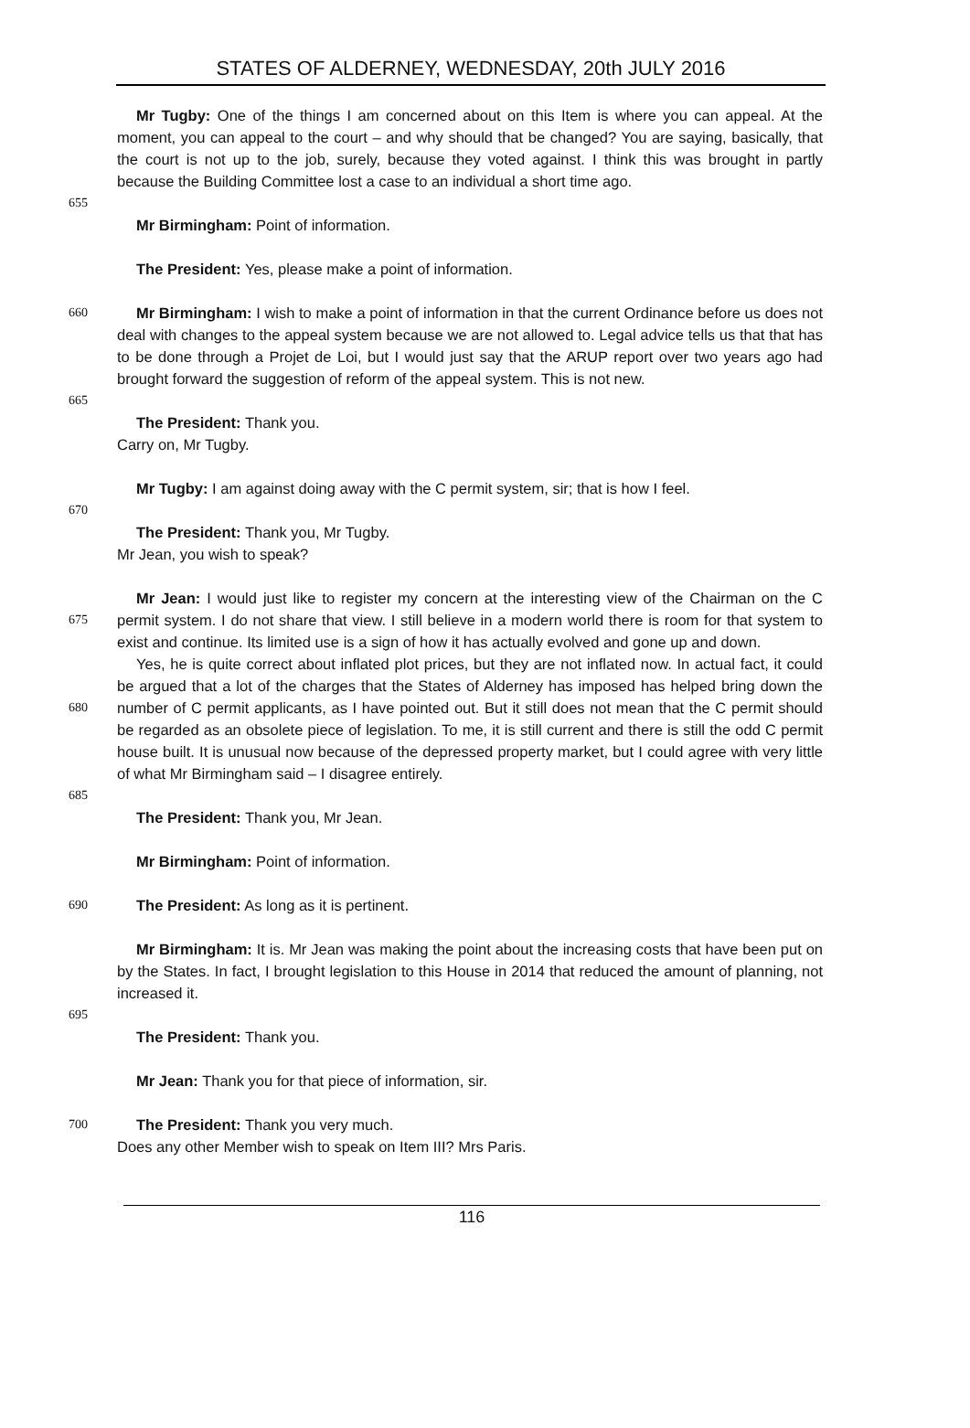STATES OF ALDERNEY, WEDNESDAY, 20th JULY 2016
Mr Tugby: One of the things I am concerned about on this Item is where you can appeal. At the moment, you can appeal to the court – and why should that be changed? You are saying, basically, that the court is not up to the job, surely, because they voted against. I think this was brought in partly because the Building Committee lost a case to an individual a short time ago.
655
Mr Birmingham: Point of information.
The President: Yes, please make a point of information.
660 Mr Birmingham: I wish to make a point of information in that the current Ordinance before us does not deal with changes to the appeal system because we are not allowed to. Legal advice tells us that that has to be done through a Projet de Loi, but I would just say that the ARUP report over two years ago had brought forward the suggestion of reform of the appeal system. This is not new.
665
The President: Thank you.
Carry on, Mr Tugby.
Mr Tugby: I am against doing away with the C permit system, sir; that is how I feel.
670
The President: Thank you, Mr Tugby.
Mr Jean, you wish to speak?
Mr Jean: I would just like to register my concern at the interesting view of the Chairman on
675
the C permit system. I do not share that view. I still believe in a modern world there is room for that system to exist and continue. Its limited use is a sign of how it has actually evolved and gone up and down.
Yes, he is quite correct about inflated plot prices, but they are not inflated now. In actual fact, it could be argued that a lot of the charges that the States of Alderney has imposed has helped
680
bring down the number of C permit applicants, as I have pointed out. But it still does not mean that the C permit should be regarded as an obsolete piece of legislation. To me, it is still current and there is still the odd C permit house built. It is unusual now because of the depressed property market, but I could agree with very little of what Mr Birmingham said – I disagree entirely.
685
The President: Thank you, Mr Jean.
Mr Birmingham: Point of information.
690 The President: As long as it is pertinent.
Mr Birmingham: It is. Mr Jean was making the point about the increasing costs that have been put on by the States. In fact, I brought legislation to this House in 2014 that reduced the amount of planning, not increased it.
695
The President: Thank you.
Mr Jean: Thank you for that piece of information, sir.
700 The President: Thank you very much.
Does any other Member wish to speak on Item III? Mrs Paris.
116